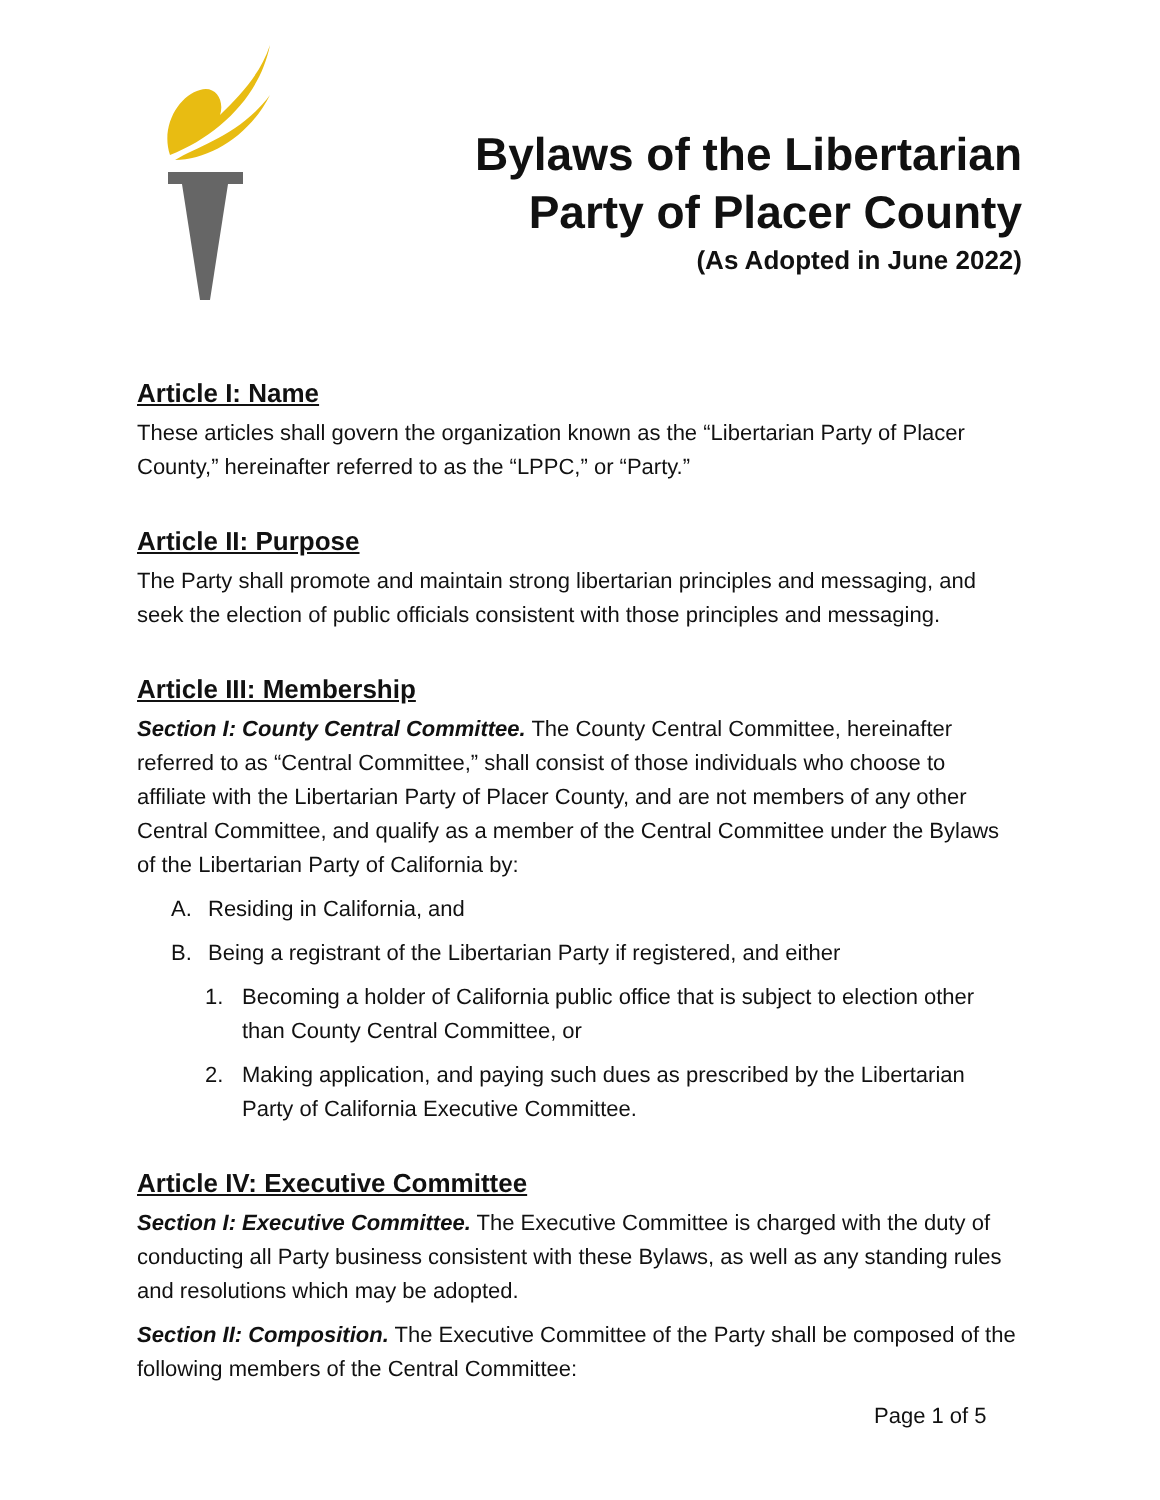Bylaws of the Libertarian
Party of Placer County
(As Adopted in June 2022)
Article I: Name
These articles shall govern the organization known as the “Libertarian Party of Placer County,” hereinafter referred to as the “LPPC,” or “Party.”
Article II: Purpose
The Party shall promote and maintain strong libertarian principles and messaging, and seek the election of public officials consistent with those principles and messaging.
Article III: Membership
Section I: County Central Committee. The County Central Committee, hereinafter referred to as “Central Committee,” shall consist of those individuals who choose to affiliate with the Libertarian Party of Placer County, and are not members of any other Central Committee, and qualify as a member of the Central Committee under the Bylaws of the Libertarian Party of California by:
A. Residing in California, and
B. Being a registrant of the Libertarian Party if registered, and either
1. Becoming a holder of California public office that is subject to election other than County Central Committee, or
2. Making application, and paying such dues as prescribed by the Libertarian Party of California Executive Committee.
Article IV: Executive Committee
Section I: Executive Committee. The Executive Committee is charged with the duty of conducting all Party business consistent with these Bylaws, as well as any standing rules and resolutions which may be adopted.
Section II: Composition. The Executive Committee of the Party shall be composed of the following members of the Central Committee:
Page 1 of 5